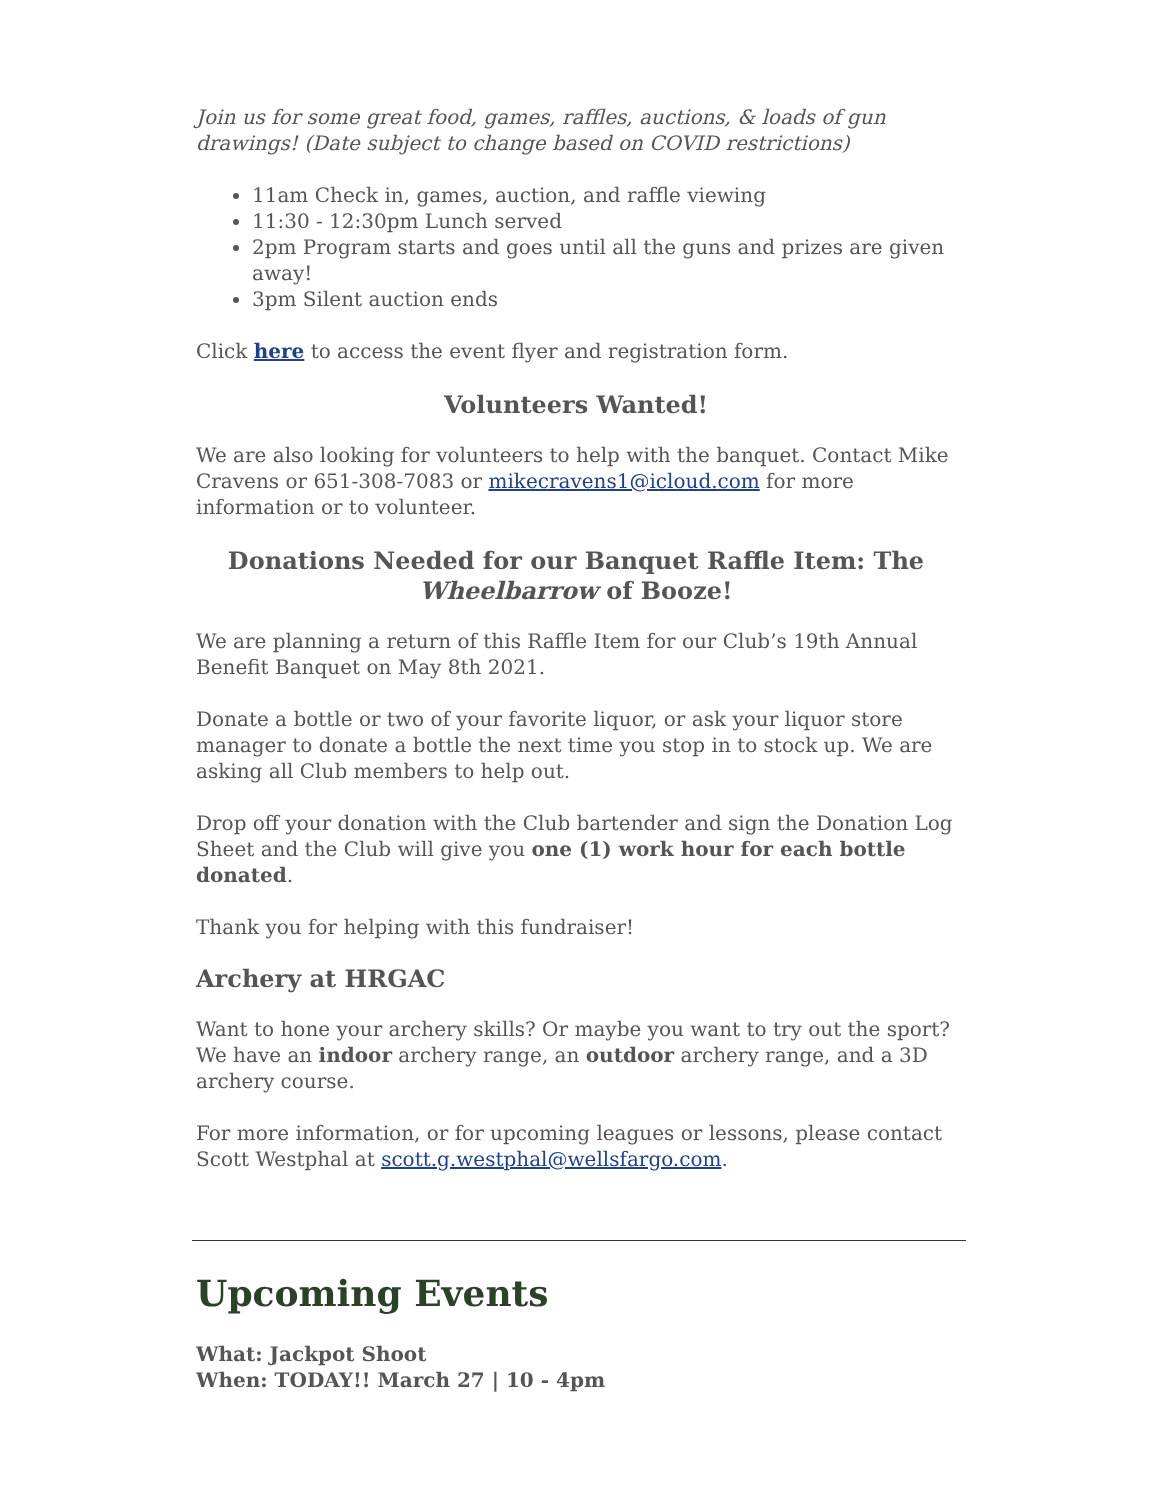Join us for some great food, games, raffles, auctions, & loads of gun drawings! (Date subject to change based on COVID restrictions)
11am Check in, games, auction, and raffle viewing
11:30 - 12:30pm Lunch served
2pm Program starts and goes until all the guns and prizes are given away!
3pm Silent auction ends
Click here to access the event flyer and registration form.
Volunteers Wanted!
We are also looking for volunteers to help with the banquet. Contact Mike Cravens or 651-308-7083 or mikecravens1@icloud.com for more information or to volunteer.
Donations Needed for our Banquet Raffle Item: The Wheelbarrow of Booze!
We are planning a return of this Raffle Item for our Club’s 19th Annual Benefit Banquet on May 8th 2021.
Donate a bottle or two of your favorite liquor, or ask your liquor store manager to donate a bottle the next time you stop in to stock up. We are asking all Club members to help out.
Drop off your donation with the Club bartender and sign the Donation Log Sheet and the Club will give you one (1) work hour for each bottle donated.
Thank you for helping with this fundraiser!
Archery at HRGAC
Want to hone your archery skills? Or maybe you want to try out the sport? We have an indoor archery range, an outdoor archery range, and a 3D archery course.
For more information, or for upcoming leagues or lessons, please contact Scott Westphal at scott.g.westphal@wellsfargo.com.
Upcoming Events
What: Jackpot Shoot
When: TODAY!! March 27 | 10 - 4pm